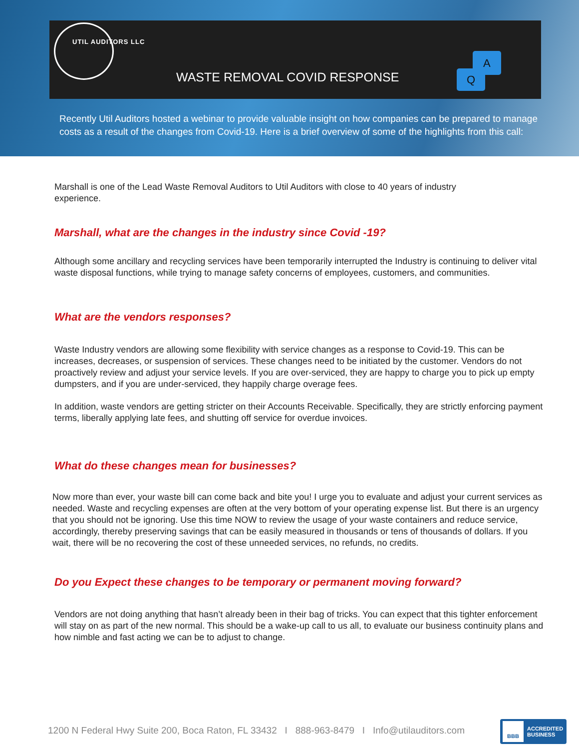UTIL AUDITORS LLC
WASTE REMOVAL COVID RESPONSE
A
Q
Recently Util Auditors hosted a webinar to provide valuable insight on how companies can be prepared to manage costs as a result of the changes from Covid-19. Here is a brief overview of some of the highlights from this call:
Marshall is one of the Lead Waste Removal Auditors to Util Auditors with close to 40 years of industry experience.
Marshall, what are the changes in the industry since Covid -19?
Although some ancillary and recycling services have been temporarily interrupted the Industry is continuing to deliver vital waste disposal functions, while trying to manage safety concerns of employees, customers, and communities.
What are the vendors responses?
Waste Industry vendors are allowing some flexibility with service changes as a response to Covid-19. This can be increases, decreases, or suspension of services. These changes need to be initiated by the customer. Vendors do not proactively review and adjust your service levels. If you are over-serviced, they are happy to charge you to pick up empty dumpsters, and if you are under-serviced, they happily charge overage fees.
In addition, waste vendors are getting stricter on their Accounts Receivable. Specifically, they are strictly enforcing payment terms, liberally applying late fees, and shutting off service for overdue invoices.
What do these changes mean for businesses?
Now more than ever, your waste bill can come back and bite you! I urge you to evaluate and adjust your current services as needed. Waste and recycling expenses are often at the very bottom of your operating expense list. But there is an urgency that you should not be ignoring. Use this time NOW to review the usage of your waste containers and reduce service, accordingly, thereby preserving savings that can be easily measured in thousands or tens of thousands of dollars. If you wait, there will be no recovering the cost of these unneeded services, no refunds, no credits.
Do you Expect these changes to be temporary or permanent moving forward?
Vendors are not doing anything that hasn’t already been in their bag of tricks. You can expect that this tighter enforcement will stay on as part of the new normal. This should be a wake-up call to us all, to evaluate our business continuity plans and how nimble and fast acting we can be to adjust to change.
1200 N Federal Hwy Suite 200, Boca Raton, FL 33432 I 888-963-8479 I Info@utilauditors.com
BBB
ACCREDITED
BUSINESS